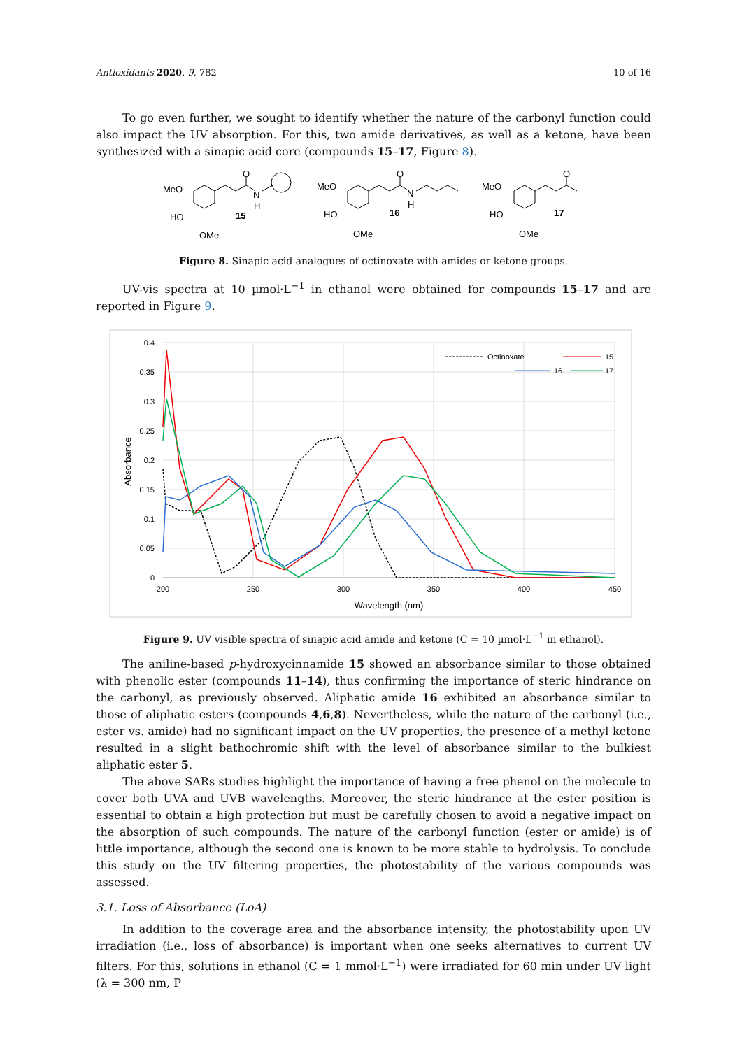Antioxidants 2020, 9, 782 10 of 16
To go even further, we sought to identify whether the nature of the carbonyl function could also impact the UV absorption. For this, two amide derivatives, as well as a ketone, have been synthesized with a sinapic acid core (compounds 15–17, Figure 8).
MeO
HO
OMe
15
O
N
H
MeO
HO
OMe
16
O
N
H
MeO
HO
OMe
17
O
Figure 8. Sinapic acid analogues of octinoxate with amides or ketone groups.
UV-vis spectra at 10 µmol·L<sup>−1</sup> in ethanol were obtained for compounds 15–17 and are reported in Figure 9.
0.4
0.35
0.3
0.25
0.2
0.15
0.1
0.05
0
200
250
300
350
400
450
Wavelength (nm)
Absorbance
Octinoxate
15
16
17
Figure 9. UV visible spectra of sinapic acid amide and ketone (C = 10 µmol·L<sup>−1</sup> in ethanol).
The aniline-based p-hydroxycinnamide 15 showed an absorbance similar to those obtained with phenolic ester (compounds 11–14), thus confirming the importance of steric hindrance on the carbonyl, as previously observed. Aliphatic amide 16 exhibited an absorbance similar to those of aliphatic esters (compounds 4,6,8). Nevertheless, while the nature of the carbonyl (i.e., ester vs. amide) had no significant impact on the UV properties, the presence of a methyl ketone resulted in a slight bathochromic shift with the level of absorbance similar to the bulkiest aliphatic ester 5.
The above SARs studies highlight the importance of having a free phenol on the molecule to cover both UVA and UVB wavelengths. Moreover, the steric hindrance at the ester position is essential to obtain a high protection but must be carefully chosen to avoid a negative impact on the absorption of such compounds. The nature of the carbonyl function (ester or amide) is of little importance, although the second one is known to be more stable to hydrolysis. To conclude this study on the UV filtering properties, the photostability of the various compounds was assessed.
3.1. Loss of Absorbance (LoA)
In addition to the coverage area and the absorbance intensity, the photostability upon UV irradiation (i.e., loss of absorbance) is important when one seeks alternatives to current UV filters. For this, solutions in ethanol (C = 1 mmol·L<sup>−1</sup>) were irradiated for 60 min under UV light (λ = 300 nm, P